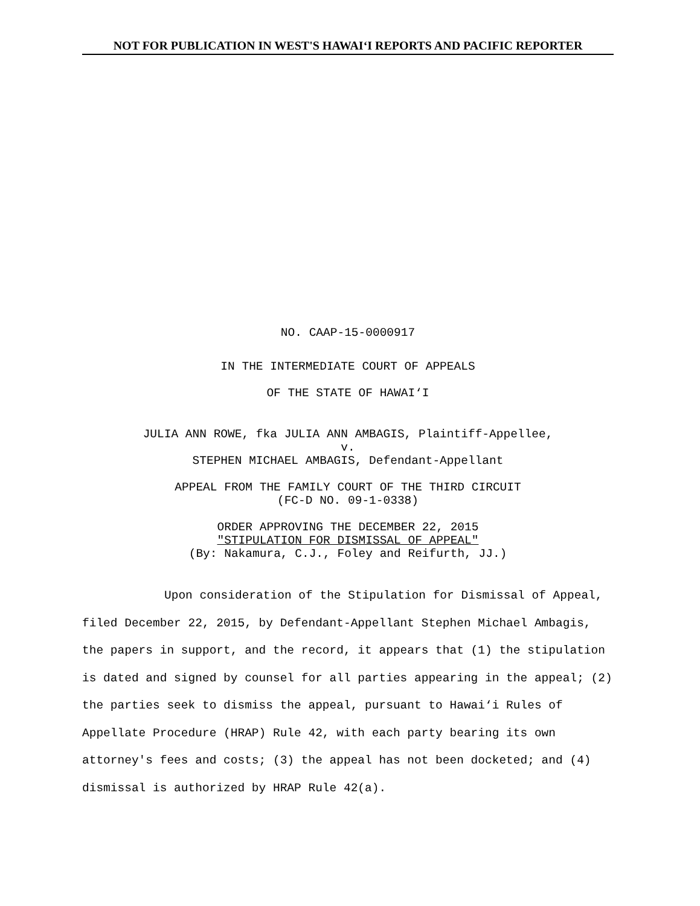NOT FOR PUBLICATION IN WEST'S HAWAI‘I REPORTS AND PACIFIC REPORTER
NO. CAAP-15-0000917
IN THE INTERMEDIATE COURT OF APPEALS
OF THE STATE OF HAWAI‘I
JULIA ANN ROWE, fka JULIA ANN AMBAGIS, Plaintiff-Appellee,
v.
STEPHEN MICHAEL AMBAGIS, Defendant-Appellant
APPEAL FROM THE FAMILY COURT OF THE THIRD CIRCUIT
(FC-D NO. 09-1-0338)
ORDER APPROVING THE DECEMBER 22, 2015
"STIPULATION FOR DISMISSAL OF APPEAL"
(By: Nakamura, C.J., Foley and Reifurth, JJ.)
Upon consideration of the Stipulation for Dismissal of Appeal, filed December 22, 2015, by Defendant-Appellant Stephen Michael Ambagis, the papers in support, and the record, it appears that (1) the stipulation is dated and signed by counsel for all parties appearing in the appeal; (2) the parties seek to dismiss the appeal, pursuant to Hawai‘i Rules of Appellate Procedure (HRAP) Rule 42, with each party bearing its own attorney's fees and costs; (3) the appeal has not been docketed; and (4) dismissal is authorized by HRAP Rule 42(a).